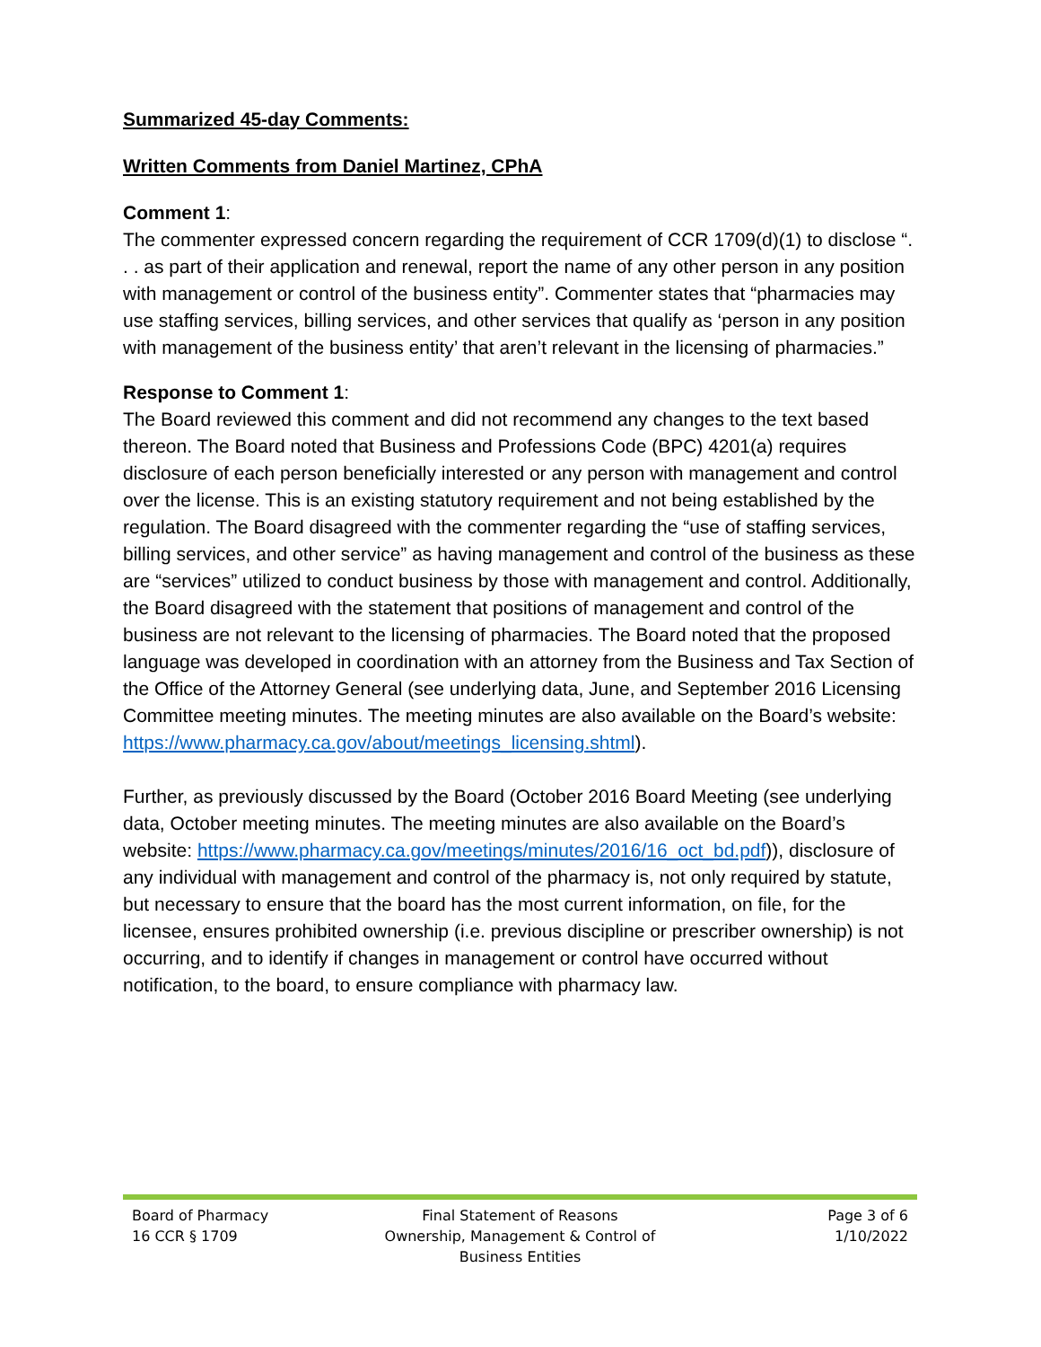Summarized 45-day Comments:
Written Comments from Daniel Martinez, CPhA
Comment 1:
The commenter expressed concern regarding the requirement of CCR 1709(d)(1) to disclose “. . . as part of their application and renewal, report the name of any other person in any position with management or control of the business entity”. Commenter states that “pharmacies may use staffing services, billing services, and other services that qualify as ‘person in any position with management of the business entity’ that aren’t relevant in the licensing of pharmacies.”
Response to Comment 1:
The Board reviewed this comment and did not recommend any changes to the text based thereon. The Board noted that Business and Professions Code (BPC) 4201(a) requires disclosure of each person beneficially interested or any person with management and control over the license. This is an existing statutory requirement and not being established by the regulation. The Board disagreed with the commenter regarding the “use of staffing services, billing services, and other service” as having management and control of the business as these are “services” utilized to conduct business by those with management and control. Additionally, the Board disagreed with the statement that positions of management and control of the business are not relevant to the licensing of pharmacies. The Board noted that the proposed language was developed in coordination with an attorney from the Business and Tax Section of the Office of the Attorney General (see underlying data, June, and September 2016 Licensing Committee meeting minutes. The meeting minutes are also available on the Board’s website: https://www.pharmacy.ca.gov/about/meetings_licensing.shtml).
Further, as previously discussed by the Board (October 2016 Board Meeting (see underlying data, October meeting minutes. The meeting minutes are also available on the Board’s website: https://www.pharmacy.ca.gov/meetings/minutes/2016/16_oct_bd.pdf)), disclosure of any individual with management and control of the pharmacy is, not only required by statute, but necessary to ensure that the board has the most current information, on file, for the licensee, ensures prohibited ownership (i.e. previous discipline or prescriber ownership) is not occurring, and to identify if changes in management or control have occurred without notification, to the board, to ensure compliance with pharmacy law.
Board of Pharmacy
16 CCR § 1709
Final Statement of Reasons
Ownership, Management & Control of
Business Entities
Page 3 of 6
1/10/2022